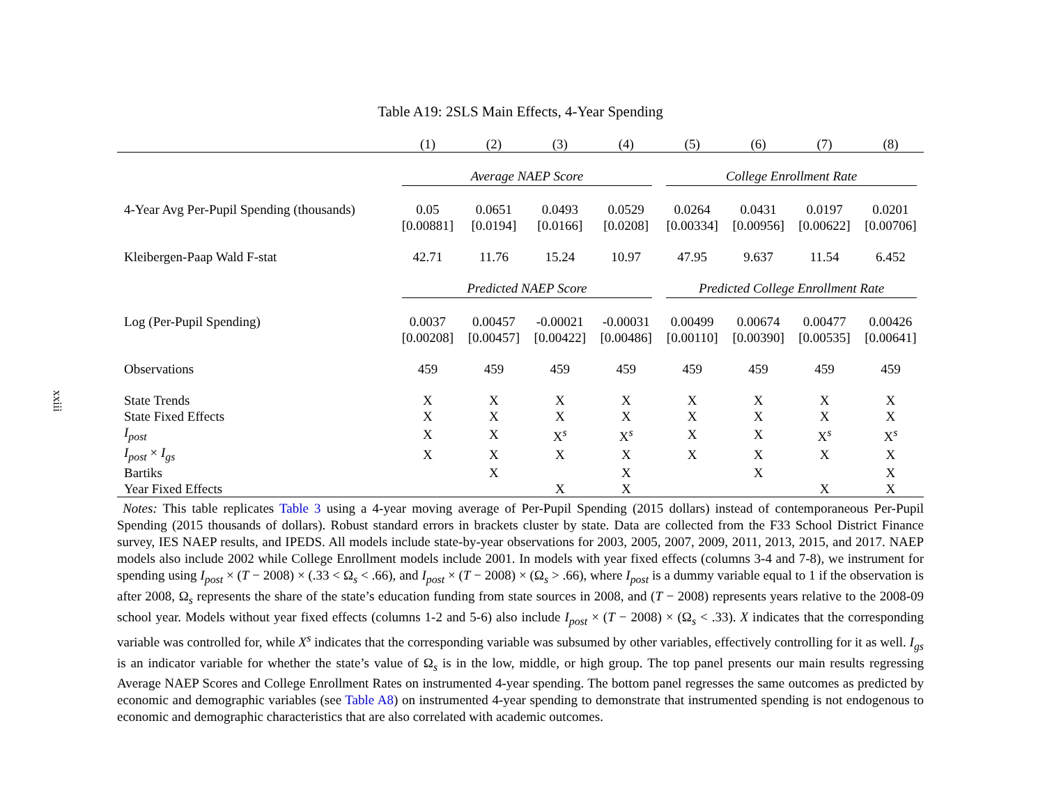xxiii
Table A19: 2SLS Main Effects, 4-Year Spending
| | (1) | (2) | (3) | (4) | (5) | (6) | (7) | (8) |
| --- | --- | --- | --- | --- | --- | --- | --- | --- |
| | Average NAEP Score | | | | College Enrollment Rate | | | |
| 4-Year Avg Per-Pupil Spending (thousands) | 0.05 | 0.0651 | 0.0493 | 0.0529 | 0.0264 | 0.0431 | 0.0197 | 0.0201 |
| | [0.00881] | [0.0194] | [0.0166] | [0.0208] | [0.00334] | [0.00956] | [0.00622] | [0.00706] |
| Kleibergen-Paap Wald F-stat | 42.71 | 11.76 | 15.24 | 10.97 | 47.95 | 9.637 | 11.54 | 6.452 |
| | Predicted NAEP Score | | | | Predicted College Enrollment Rate | | | |
| Log (Per-Pupil Spending) | 0.0037 | 0.00457 | -0.00021 | -0.00031 | 0.00499 | 0.00674 | 0.00477 | 0.00426 |
| | [0.00208] | [0.00457] | [0.00422] | [0.00486] | [0.00110] | [0.00390] | [0.00535] | [0.00641] |
| Observations | 459 | 459 | 459 | 459 | 459 | 459 | 459 | 459 |
| State Trends | X | X | X | X | X | X | X | X |
| State Fixed Effects | X | X | X | X | X | X | X | X |
| I<sub>post</sub> | X | X | X<sup>s</sup> | X<sup>s</sup> | X | X | X<sup>s</sup> | X<sup>s</sup> |
| I<sub>post</sub> × I<sub>gs</sub> | X | X | X | X | X | X | X | X |
| Bartiks | | X | | X | | X | | X |
| Year Fixed Effects | | | X | X | | | X | X |
Notes: This table replicates Table 3 using a 4-year moving average of Per-Pupil Spending (2015 dollars) instead of contemporaneous Per-Pupil Spending (2015 thousands of dollars). Robust standard errors in brackets cluster by state. Data are collected from the F33 School District Finance survey, IES NAEP results, and IPEDS. All models include state-by-year observations for 2003, 2005, 2007, 2009, 2011, 2013, 2015, and 2017. NAEP models also include 2002 while College Enrollment models include 2001. In models with year fixed effects (columns 3-4 and 7-8), we instrument for spending using I<sub>post</sub> × (T − 2008) × (.33 < Ω<sub>s</sub> < .66), and I<sub>post</sub> × (T − 2008) × (Ω<sub>s</sub> > .66), where I<sub>post</sub> is a dummy variable equal to 1 if the observation is after 2008, Ω<sub>s</sub> represents the share of the state’s education funding from state sources in 2008, and (T − 2008) represents years relative to the 2008-09 school year. Models without year fixed effects (columns 1-2 and 5-6) also include I<sub>post</sub> × (T − 2008) × (Ω<sub>s</sub> < .33). X indicates that the corresponding variable was controlled for, while X<sup>s</sup> indicates that the corresponding variable was subsumed by other variables, effectively controlling for it as well. I<sub>gs</sub> is an indicator variable for whether the state’s value of Ω<sub>s</sub> is in the low, middle, or high group. The top panel presents our main results regressing Average NAEP Scores and College Enrollment Rates on instrumented 4-year spending. The bottom panel regresses the same outcomes as predicted by economic and demographic variables (see Table A8) on instrumented 4-year spending to demonstrate that instrumented spending is not endogenous to economic and demographic characteristics that are also correlated with academic outcomes.